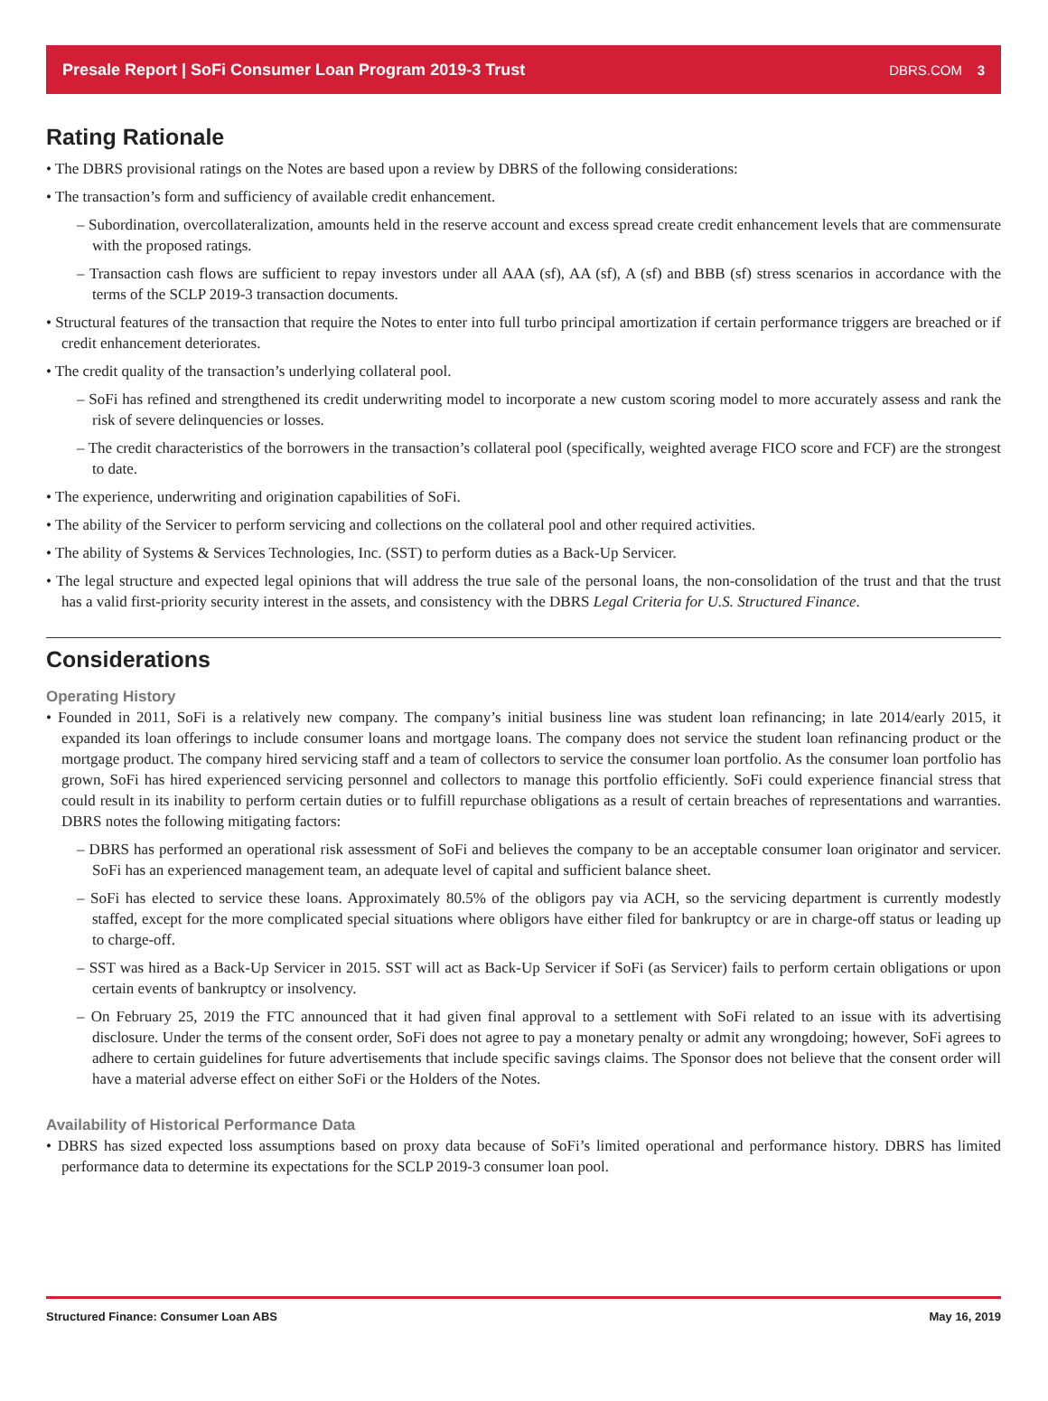Presale Report | SoFi Consumer Loan Program 2019-3 Trust DBRS.COM 3
Rating Rationale
• The DBRS provisional ratings on the Notes are based upon a review by DBRS of the following considerations:
• The transaction’s form and sufficiency of available credit enhancement.
– Subordination, overcollateralization, amounts held in the reserve account and excess spread create credit enhancement levels that are commensurate with the proposed ratings.
– Transaction cash flows are sufficient to repay investors under all AAA (sf), AA (sf), A (sf) and BBB (sf) stress scenarios in accordance with the terms of the SCLP 2019-3 transaction documents.
• Structural features of the transaction that require the Notes to enter into full turbo principal amortization if certain performance triggers are breached or if credit enhancement deteriorates.
• The credit quality of the transaction’s underlying collateral pool.
– SoFi has refined and strengthened its credit underwriting model to incorporate a new custom scoring model to more accurately assess and rank the risk of severe delinquencies or losses.
– The credit characteristics of the borrowers in the transaction’s collateral pool (specifically, weighted average FICO score and FCF) are the strongest to date.
• The experience, underwriting and origination capabilities of SoFi.
• The ability of the Servicer to perform servicing and collections on the collateral pool and other required activities.
• The ability of Systems & Services Technologies, Inc. (SST) to perform duties as a Back-Up Servicer.
• The legal structure and expected legal opinions that will address the true sale of the personal loans, the non-consolidation of the trust and that the trust has a valid first-priority security interest in the assets, and consistency with the DBRS Legal Criteria for U.S. Structured Finance.
Considerations
Operating History
• Founded in 2011, SoFi is a relatively new company. The company’s initial business line was student loan refinancing; in late 2014/early 2015, it expanded its loan offerings to include consumer loans and mortgage loans. The company does not service the student loan refinancing product or the mortgage product. The company hired servicing staff and a team of collectors to service the consumer loan portfolio. As the consumer loan portfolio has grown, SoFi has hired experienced servicing personnel and collectors to manage this portfolio efficiently. SoFi could experience financial stress that could result in its inability to perform certain duties or to fulfill repurchase obligations as a result of certain breaches of representations and warranties. DBRS notes the following mitigating factors:
– DBRS has performed an operational risk assessment of SoFi and believes the company to be an acceptable consumer loan originator and servicer. SoFi has an experienced management team, an adequate level of capital and sufficient balance sheet.
– SoFi has elected to service these loans. Approximately 80.5% of the obligors pay via ACH, so the servicing department is currently modestly staffed, except for the more complicated special situations where obligors have either filed for bankruptcy or are in charge-off status or leading up to charge-off.
– SST was hired as a Back-Up Servicer in 2015. SST will act as Back-Up Servicer if SoFi (as Servicer) fails to perform certain obligations or upon certain events of bankruptcy or insolvency.
– On February 25, 2019 the FTC announced that it had given final approval to a settlement with SoFi related to an issue with its advertising disclosure. Under the terms of the consent order, SoFi does not agree to pay a monetary penalty or admit any wrongdoing; however, SoFi agrees to adhere to certain guidelines for future advertisements that include specific savings claims. The Sponsor does not believe that the consent order will have a material adverse effect on either SoFi or the Holders of the Notes.
Availability of Historical Performance Data
• DBRS has sized expected loss assumptions based on proxy data because of SoFi’s limited operational and performance history. DBRS has limited performance data to determine its expectations for the SCLP 2019-3 consumer loan pool.
Structured Finance: Consumer Loan ABS May 16, 2019